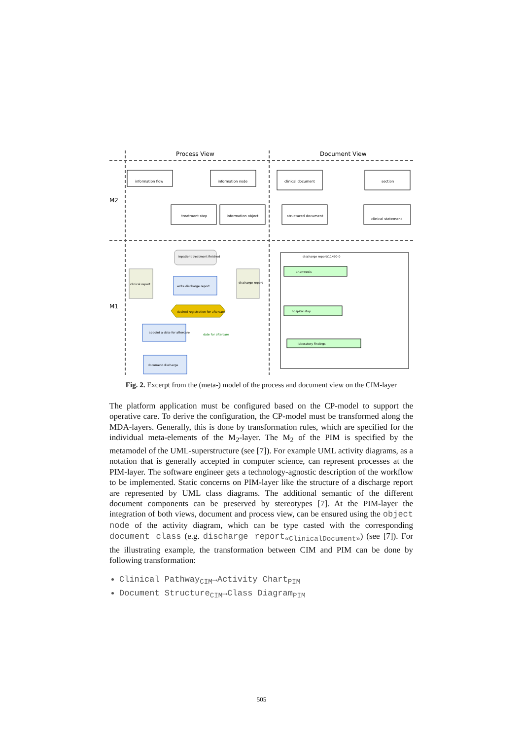Process View
Document View
M2
M1
information flow
information node
treatment step
information object
clinical document
structured document
section
clinical statement
inpatient treatment finished
write discharge report
clinical report
discharge report
desired registration for aftercare
appoint a date for aftercare
date for aftercare
document discharge
discharge report/11490-0
anamnesis
hospital stay
laboratory findings
Fig. 2. Excerpt from the (meta-) model of the process and document view on the CIM-layer
The platform application must be configured based on the CP-model to support the operative care. To derive the configuration, the CP-model must be transformed along the MDA-layers. Generally, this is done by transformation rules, which are specified for the individual meta-elements of the M<sub>2</sub>-layer. The M<sub>2</sub> of the PIM is specified by the metamodel of the UML-superstructure (see [7]). For example UML activity diagrams, as a notation that is generally accepted in computer science, can represent processes at the PIM-layer. The software engineer gets a technology-agnostic description of the workflow to be implemented. Static concerns on PIM-layer like the structure of a discharge report are represented by UML class diagrams. The additional semantic of the different document components can be preserved by stereotypes [7]. At the PIM-layer the integration of both views, document and process view, can be ensured using the object node of the activity diagram, which can be type casted with the corresponding document class (e.g. discharge report<sub>«ClinicalDocument»</sub>) (see [7]). For the illustrating example, the transformation between CIM and PIM can be done by following transformation:
Clinical Pathway<sub>CIM</sub>→Activity Chart<sub>PIM</sub>
Document Structure<sub>CIM</sub>→Class Diagram<sub>PIM</sub>
505